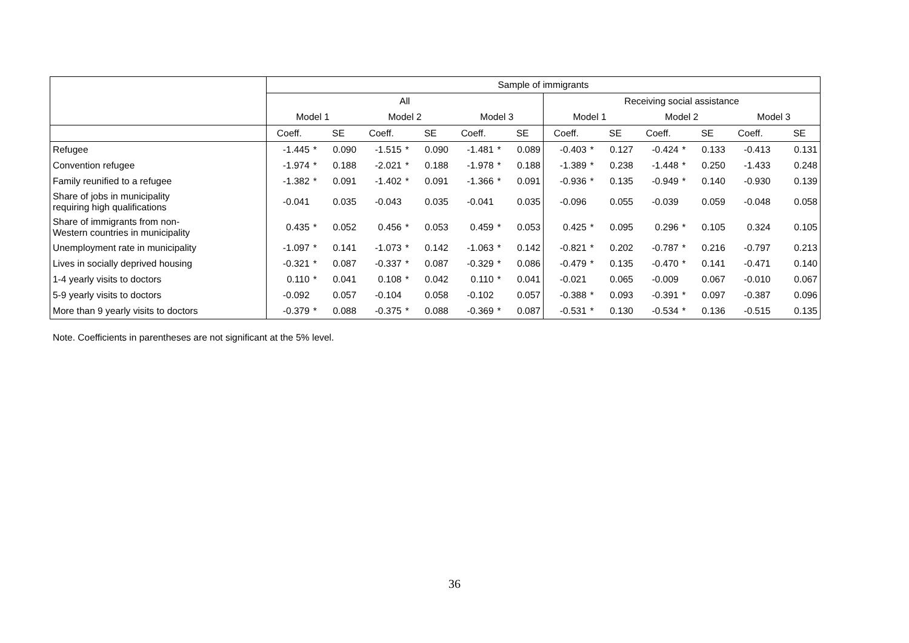| | Sample of immigrants | | | | | | | | | | | | | | | | | |
| --- | --- | --- | --- | --- | --- | --- | --- | --- | --- | --- | --- | --- | --- | --- | --- | --- | --- | --- |
| | All | | | | | | | | | Receiving social assistance | | | | | | | | |
| | Model 1 | | | Model 2 | | | Model 3 | | | Model 1 | | | Model 2 | | | Model 3 | | |
| | Coeff. | | SE | Coeff. | | SE | Coeff. | | SE | Coeff. | | SE | Coeff. | | SE | Coeff. | | SE |
| Refugee | -1.445 | * | 0.090 | -1.515 | * | 0.090 | -1.481 | * | 0.089 | -0.403 | * | 0.127 | -0.424 | * | 0.133 | -0.413 | | 0.131 |
| Convention refugee | -1.974 | * | 0.188 | -2.021 | * | 0.188 | -1.978 | * | 0.188 | -1.389 | * | 0.238 | -1.448 | * | 0.250 | -1.433 | | 0.248 |
| Family reunified to a refugee | -1.382 | * | 0.091 | -1.402 | * | 0.091 | -1.366 | * | 0.091 | -0.936 | * | 0.135 | -0.949 | * | 0.140 | -0.930 | | 0.139 |
| Share of jobs in municipality requiring high qualifications | -0.041 | | 0.035 | -0.043 | | 0.035 | -0.041 | | 0.035 | -0.096 | | 0.055 | -0.039 | | 0.059 | -0.048 | | 0.058 |
| Share of immigrants from non- Western countries in municipality | 0.435 | * | 0.052 | 0.456 | * | 0.053 | 0.459 | * | 0.053 | 0.425 | * | 0.095 | 0.296 | * | 0.105 | 0.324 | | 0.105 |
| Unemployment rate in municipality | -1.097 | * | 0.141 | -1.073 | * | 0.142 | -1.063 | * | 0.142 | -0.821 | * | 0.202 | -0.787 | * | 0.216 | -0.797 | | 0.213 |
| Lives in socially deprived housing | -0.321 | * | 0.087 | -0.337 | * | 0.087 | -0.329 | * | 0.086 | -0.479 | * | 0.135 | -0.470 | * | 0.141 | -0.471 | | 0.140 |
| 1-4 yearly visits to doctors | 0.110 | * | 0.041 | 0.108 | * | 0.042 | 0.110 | * | 0.041 | -0.021 | | 0.065 | -0.009 | | 0.067 | -0.010 | | 0.067 |
| 5-9 yearly visits to doctors | -0.092 | | 0.057 | -0.104 | | 0.058 | -0.102 | | 0.057 | -0.388 | * | 0.093 | -0.391 | * | 0.097 | -0.387 | | 0.096 |
| More than 9 yearly visits to doctors | -0.379 | * | 0.088 | -0.375 | * | 0.088 | -0.369 | * | 0.087 | -0.531 | * | 0.130 | -0.534 | * | 0.136 | -0.515 | | 0.135 |
Note. Coefficients in parentheses are not significant at the 5% level.
36